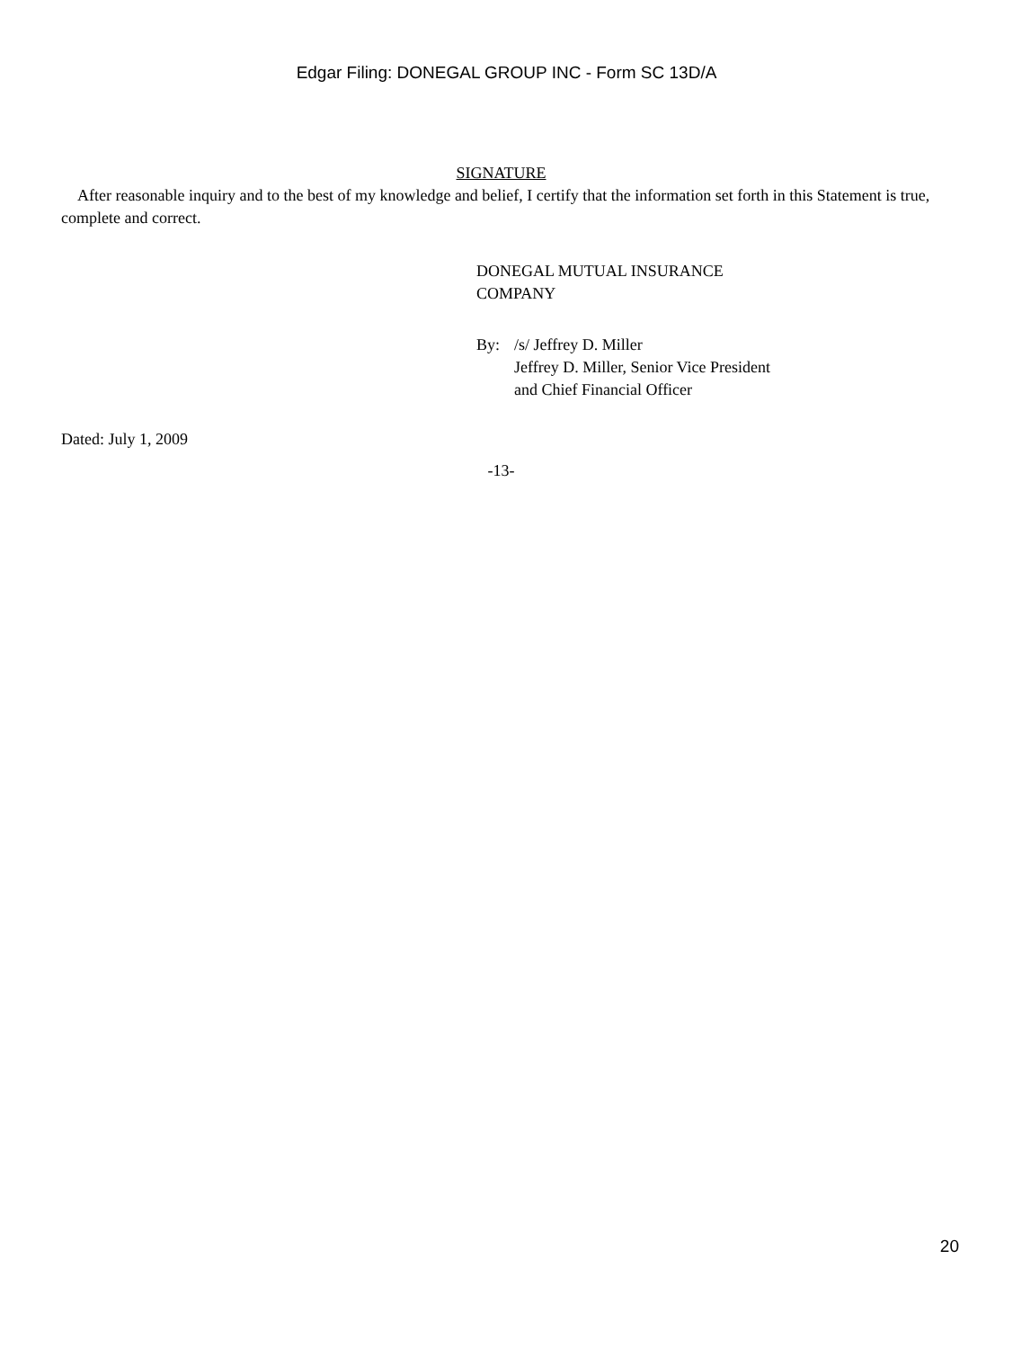Edgar Filing: DONEGAL GROUP INC - Form SC 13D/A
SIGNATURE
After reasonable inquiry and to the best of my knowledge and belief, I certify that the information set forth in this Statement is true, complete and correct.
DONEGAL MUTUAL INSURANCE
COMPANY
By: /s/ Jeffrey D. Miller
Jeffrey D. Miller, Senior Vice President
and Chief Financial Officer
Dated: July 1, 2009
-13-
20